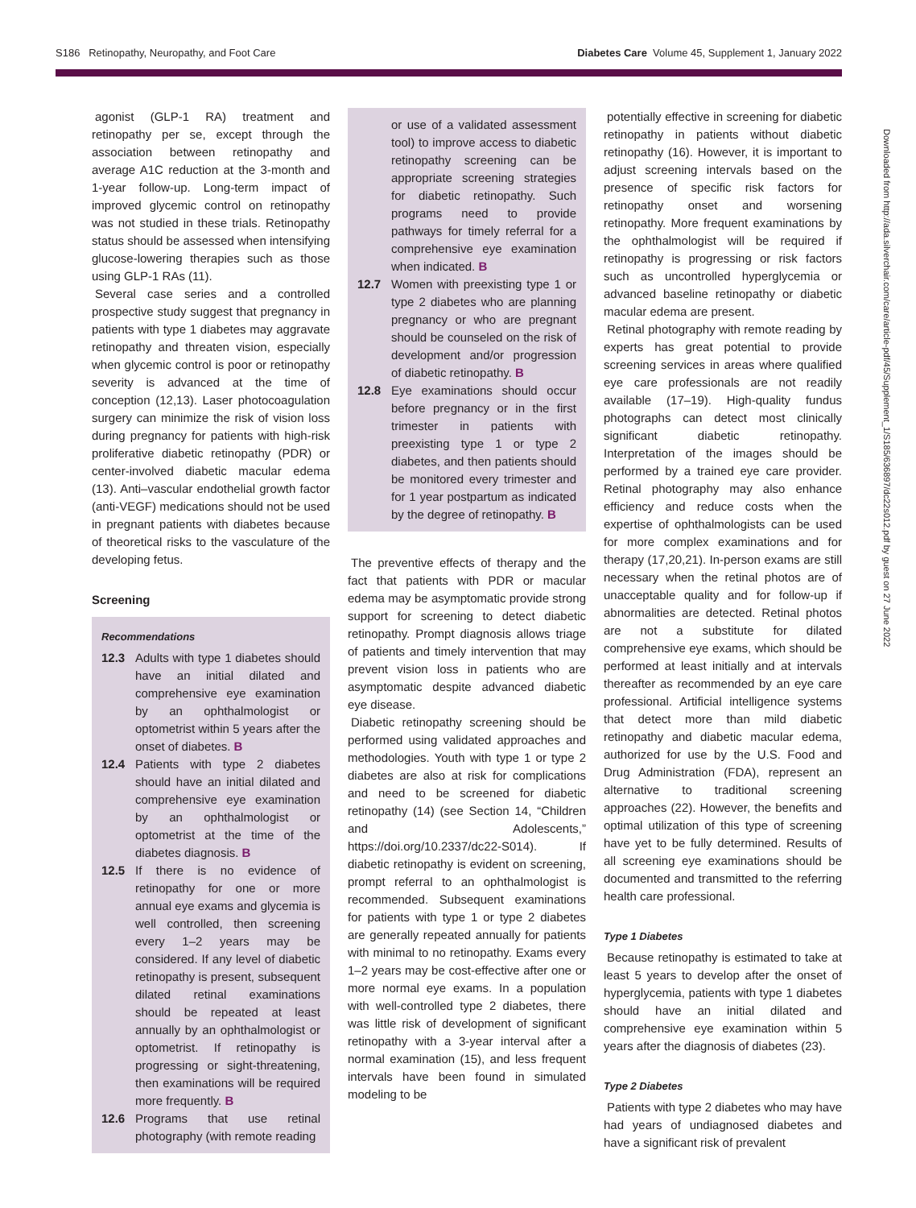S186 Retinopathy, Neuropathy, and Foot Care Diabetes Care Volume 45, Supplement 1, January 2022
agonist (GLP-1 RA) treatment and retinopathy per se, except through the association between retinopathy and average A1C reduction at the 3-month and 1-year follow-up. Long-term impact of improved glycemic control on retinopathy was not studied in these trials. Retinopathy status should be assessed when intensifying glucose-lowering therapies such as those using GLP-1 RAs (11).
Several case series and a controlled prospective study suggest that pregnancy in patients with type 1 diabetes may aggravate retinopathy and threaten vision, especially when glycemic control is poor or retinopathy severity is advanced at the time of conception (12,13). Laser photocoagulation surgery can minimize the risk of vision loss during pregnancy for patients with high-risk proliferative diabetic retinopathy (PDR) or center-involved diabetic macular edema (13). Anti–vascular endothelial growth factor (anti-VEGF) medications should not be used in pregnant patients with diabetes because of theoretical risks to the vasculature of the developing fetus.
Screening
Recommendations
12.3 Adults with type 1 diabetes should have an initial dilated and comprehensive eye examination by an ophthalmologist or optometrist within 5 years after the onset of diabetes. B
12.4 Patients with type 2 diabetes should have an initial dilated and comprehensive eye examination by an ophthalmologist or optometrist at the time of the diabetes diagnosis. B
12.5 If there is no evidence of retinopathy for one or more annual eye exams and glycemia is well controlled, then screening every 1–2 years may be considered. If any level of diabetic retinopathy is present, subsequent dilated retinal examinations should be repeated at least annually by an ophthalmologist or optometrist. If retinopathy is progressing or sight-threatening, then examinations will be required more frequently. B
12.6 Programs that use retinal photography (with remote reading
or use of a validated assessment tool) to improve access to diabetic retinopathy screening can be appropriate screening strategies for diabetic retinopathy. Such programs need to provide pathways for timely referral for a comprehensive eye examination when indicated. B
12.7 Women with preexisting type 1 or type 2 diabetes who are planning pregnancy or who are pregnant should be counseled on the risk of development and/or progression of diabetic retinopathy. B
12.8 Eye examinations should occur before pregnancy or in the first trimester in patients with preexisting type 1 or type 2 diabetes, and then patients should be monitored every trimester and for 1 year postpartum as indicated by the degree of retinopathy. B
The preventive effects of therapy and the fact that patients with PDR or macular edema may be asymptomatic provide strong support for screening to detect diabetic retinopathy. Prompt diagnosis allows triage of patients and timely intervention that may prevent vision loss in patients who are asymptomatic despite advanced diabetic eye disease.
Diabetic retinopathy screening should be performed using validated approaches and methodologies. Youth with type 1 or type 2 diabetes are also at risk for complications and need to be screened for diabetic retinopathy (14) (see Section 14, “Children and Adolescents,” https://doi.org/10.2337/dc22-S014). If diabetic retinopathy is evident on screening, prompt referral to an ophthalmologist is recommended. Subsequent examinations for patients with type 1 or type 2 diabetes are generally repeated annually for patients with minimal to no retinopathy. Exams every 1–2 years may be cost-effective after one or more normal eye exams. In a population with well-controlled type 2 diabetes, there was little risk of development of significant retinopathy with a 3-year interval after a normal examination (15), and less frequent intervals have been found in simulated modeling to be
potentially effective in screening for diabetic retinopathy in patients without diabetic retinopathy (16). However, it is important to adjust screening intervals based on the presence of specific risk factors for retinopathy onset and worsening retinopathy. More frequent examinations by the ophthalmologist will be required if retinopathy is progressing or risk factors such as uncontrolled hyperglycemia or advanced baseline retinopathy or diabetic macular edema are present.
Retinal photography with remote reading by experts has great potential to provide screening services in areas where qualified eye care professionals are not readily available (17–19). High-quality fundus photographs can detect most clinically significant diabetic retinopathy. Interpretation of the images should be performed by a trained eye care provider. Retinal photography may also enhance efficiency and reduce costs when the expertise of ophthalmologists can be used for more complex examinations and for therapy (17,20,21). In-person exams are still necessary when the retinal photos are of unacceptable quality and for follow-up if abnormalities are detected. Retinal photos are not a substitute for dilated comprehensive eye exams, which should be performed at least initially and at intervals thereafter as recommended by an eye care professional. Artificial intelligence systems that detect more than mild diabetic retinopathy and diabetic macular edema, authorized for use by the U.S. Food and Drug Administration (FDA), represent an alternative to traditional screening approaches (22). However, the benefits and optimal utilization of this type of screening have yet to be fully determined. Results of all screening eye examinations should be documented and transmitted to the referring health care professional.
Type 1 Diabetes
Because retinopathy is estimated to take at least 5 years to develop after the onset of hyperglycemia, patients with type 1 diabetes should have an initial dilated and comprehensive eye examination within 5 years after the diagnosis of diabetes (23).
Type 2 Diabetes
Patients with type 2 diabetes who may have had years of undiagnosed diabetes and have a significant risk of prevalent
Downloaded from http://ada.silverchair.com/care/article-pdf/45/Supplement_1/S185/636897/dc22s012.pdf by guest on 27 June 2022